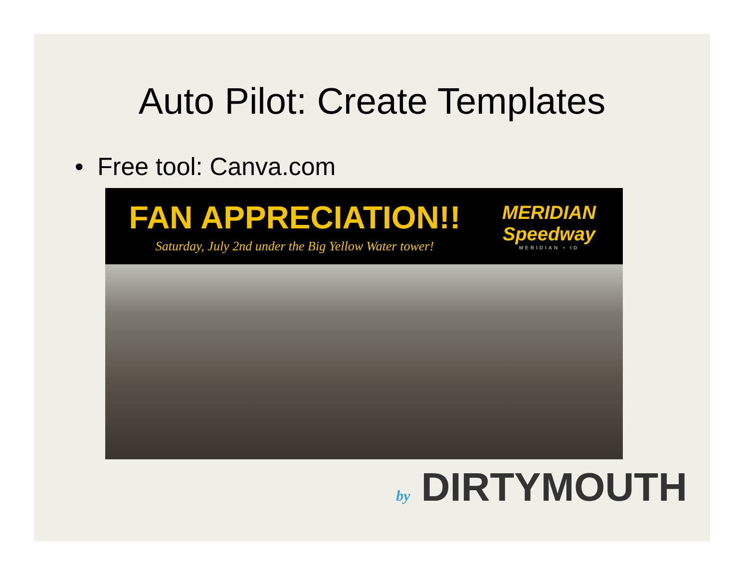Auto Pilot: Create Templates
• Free tool: Canva.com
FAN APPRECIATION!!
Saturday, July 2nd under the Big Yellow Water tower!
MERIDIAN
Speedway
MERIDIAN • ID
by DIRTYMOUTH